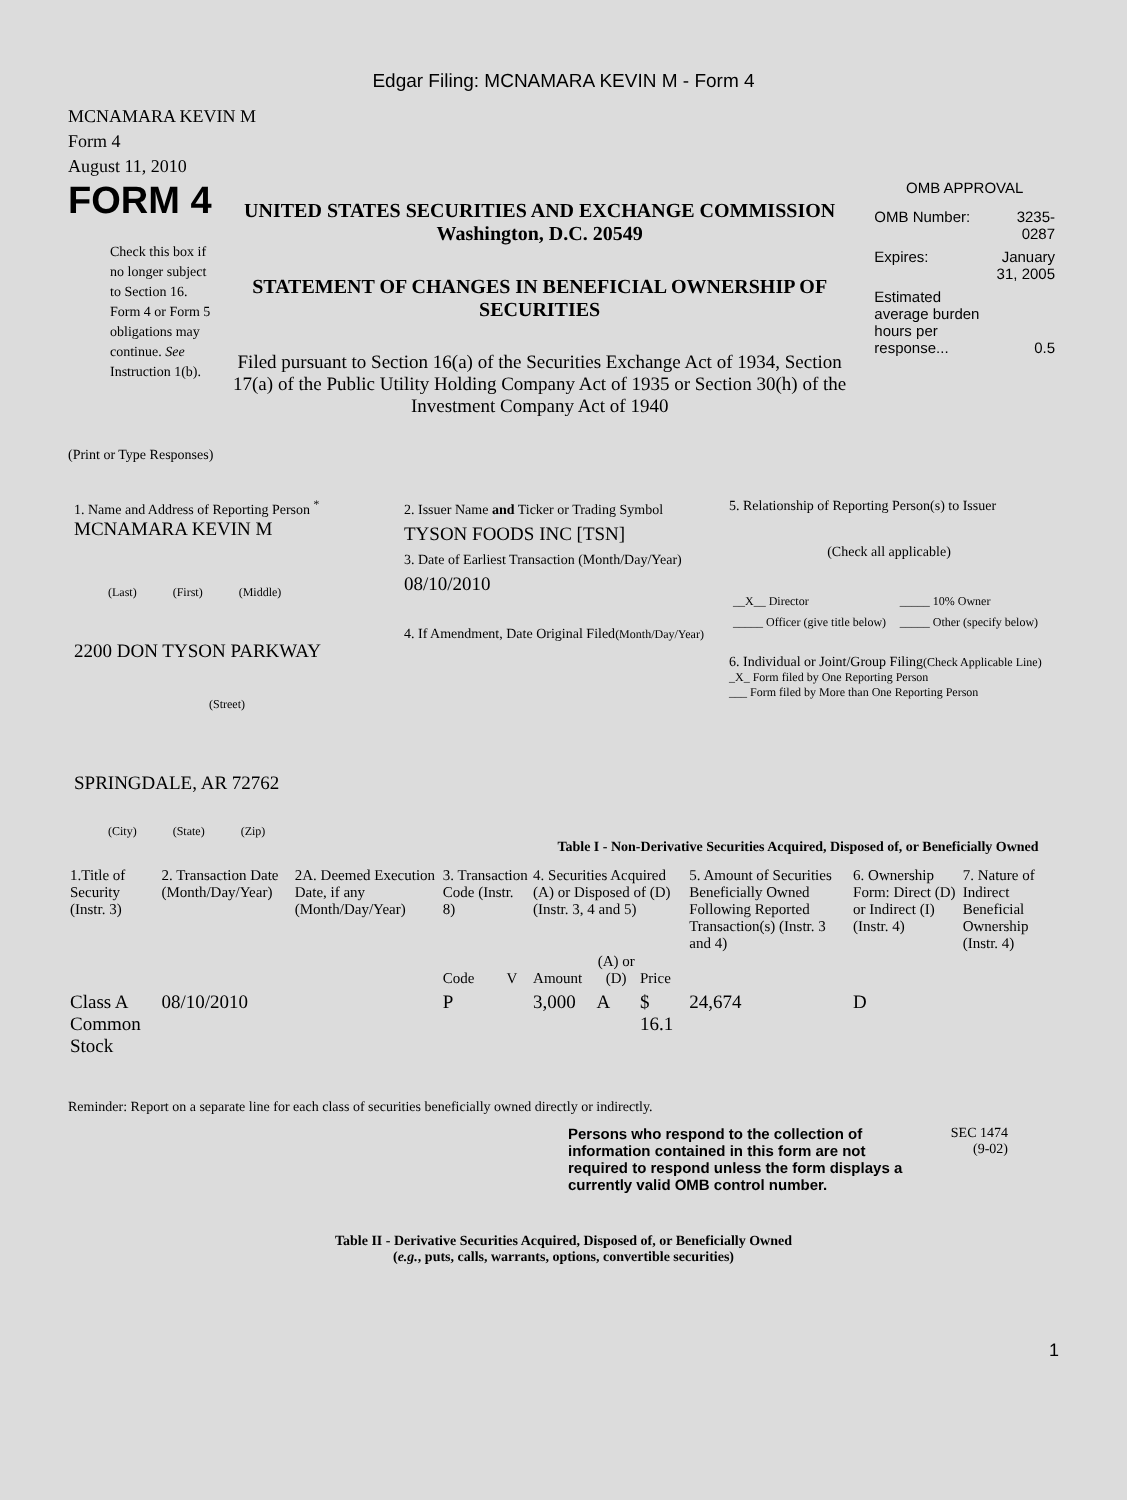Edgar Filing: MCNAMARA KEVIN M - Form 4
MCNAMARA KEVIN M
Form 4
August 11, 2010
FORM 4
Check this box if no longer subject to Section 16. Form 4 or Form 5 obligations may continue. See Instruction 1(b).
UNITED STATES SECURITIES AND EXCHANGE COMMISSION
Washington, D.C. 20549
STATEMENT OF CHANGES IN BENEFICIAL OWNERSHIP OF SECURITIES
Filed pursuant to Section 16(a) of the Securities Exchange Act of 1934, Section 17(a) of the Public Utility Holding Company Act of 1935 or Section 30(h) of the Investment Company Act of 1940
OMB APPROVAL
| OMB Number: | 3235-0287 |
| Expires: | January 31, 2005 |
| Estimated average burden hours per response... | 0.5 |
(Print or Type Responses)
1. Name and Address of Reporting Person <sup>*</sup>
MCNAMARA KEVIN M
(Last) (First) (Middle)
2200 DON TYSON PARKWAY
(Street)
SPRINGDALE, AR 72762
(City) (State) (Zip)
2. Issuer Name and Ticker or Trading Symbol
TYSON FOODS INC [TSN]
3. Date of Earliest Transaction (Month/Day/Year)
08/10/2010
4. If Amendment, Date Original Filed(Month/Day/Year)
5. Relationship of Reporting Person(s) to Issuer
(Check all applicable)
| __X__ Director | _____ 10% Owner |
| _____ Officer (give title below) | _____ Other (specify below) |
6. Individual or Joint/Group Filing(Check Applicable Line)
_X_ Form filed by One Reporting Person
___ Form filed by More than One Reporting Person
Table I - Non-Derivative Securities Acquired, Disposed of, or Beneficially Owned
| 1.Title of Security (Instr. 3) | 2. Transaction Date (Month/Day/Year) | 2A. Deemed Execution Date, if any (Month/Day/Year) | 3. Transaction Code (Instr. 8) | | 4. Securities Acquired (A) or Disposed of (D) (Instr. 3, 4 and 5) | | | 5. Amount of Securities Beneficially Owned Following Reported Transaction(s) (Instr. 3 and 4) | 6. Ownership Form: Direct (D) or Indirect (I) (Instr. 4) | 7. Nature of Indirect Beneficial Ownership (Instr. 4) |
| --- | --- | --- | --- | --- | --- | --- | --- | --- | --- | --- |
| | | | Code | V | Amount | (A) or (D) | Price | | | |
| Class A Common Stock | 08/10/2010 | | P | | 3,000 | A | $ 16.1 | 24,674 | D | |
Reminder: Report on a separate line for each class of securities beneficially owned directly or indirectly.
Persons who respond to the collection of information contained in this form are not required to respond unless the form displays a currently valid OMB control number.
SEC 1474
(9-02)
Table II - Derivative Securities Acquired, Disposed of, or Beneficially Owned
(e.g., puts, calls, warrants, options, convertible securities)
1